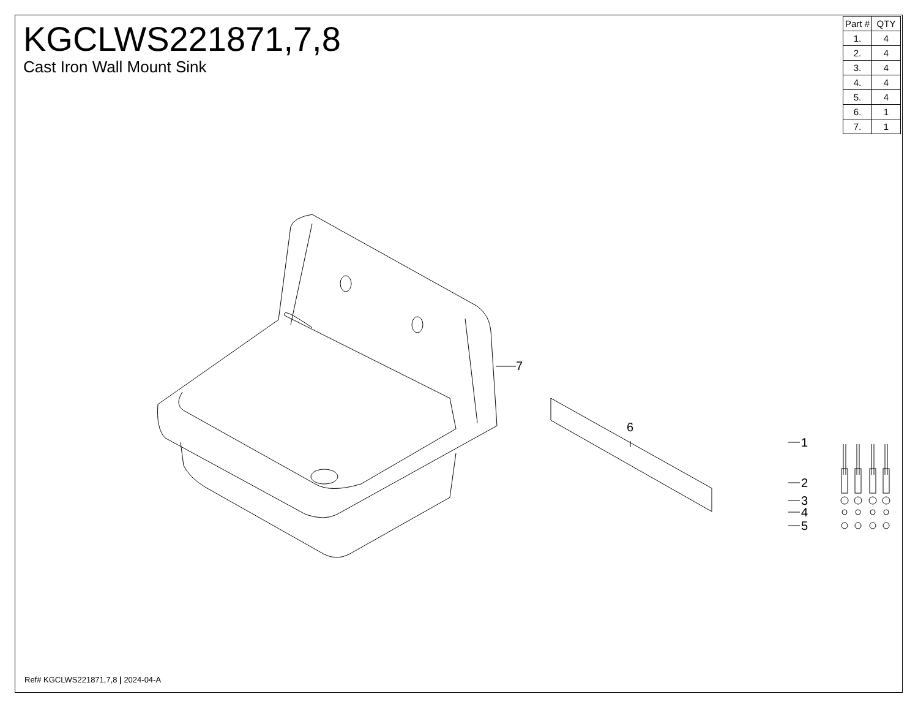KGCLWS221871,7,8
Cast Iron Wall Mount Sink
| Part # | QTY |
| --- | --- |
| 1. | 4 |
| 2. | 4 |
| 3. | 4 |
| 4. | 4 |
| 5. | 4 |
| 6. | 1 |
| 7. | 1 |
7
6
1
2
3
4
5
Ref# KGCLWS221871,7,8 | 2024-04-A